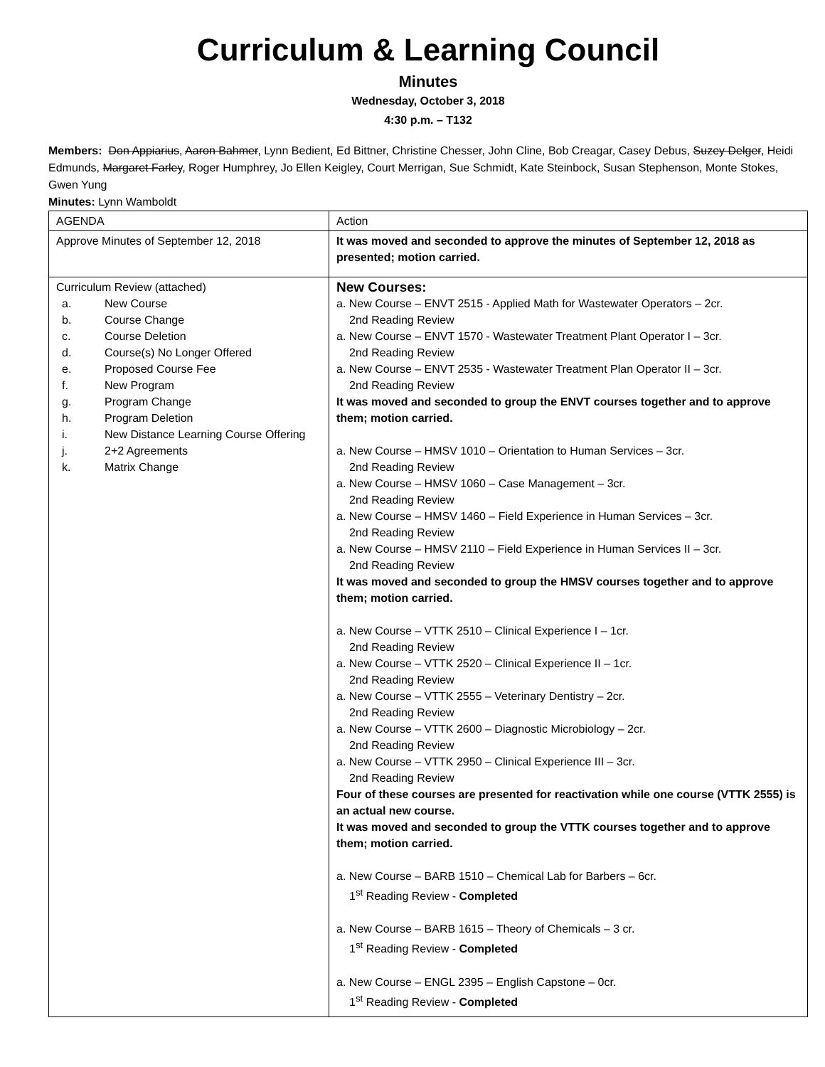Curriculum & Learning Council
Minutes
Wednesday, October 3, 2018
4:30 p.m. – T132
Members: Don Appiarius, Aaron Bahmer, Lynn Bedient, Ed Bittner, Christine Chesser, John Cline, Bob Creagar, Casey Debus, Suzey Delger, Heidi Edmunds, Margaret Farley, Roger Humphrey, Jo Ellen Keigley, Court Merrigan, Sue Schmidt, Kate Steinbock, Susan Stephenson, Monte Stokes, Gwen Yung
Minutes: Lynn Wamboldt
| AGENDA | Action |
| Approve Minutes of September 12, 2018 | It was moved and seconded to approve the minutes of September 12, 2018 as presented; motion carried. |
| Curriculum Review (attached) a. New Course b. Course Change c. Course Deletion d. Course(s) No Longer Offered e. Proposed Course Fee f. New Program g. Program Change h. Program Deletion i. New Distance Learning Course Offering j. 2+2 Agreements k. Matrix Change | New Courses: a. New Course – ENVT 2515 - Applied Math for Wastewater Operators – 2cr. 2nd Reading Review a. New Course – ENVT 1570 - Wastewater Treatment Plant Operator I – 3cr. 2nd Reading Review a. New Course – ENVT 2535 - Wastewater Treatment Plan Operator II – 3cr. 2nd Reading Review It was moved and seconded to group the ENVT courses together and to approve them; motion carried. a. New Course – HMSV 1010 – Orientation to Human Services – 3cr. 2nd Reading Review a. New Course – HMSV 1060 – Case Management – 3cr. 2nd Reading Review a. New Course – HMSV 1460 – Field Experience in Human Services – 3cr. 2nd Reading Review a. New Course – HMSV 2110 – Field Experience in Human Services II – 3cr. 2nd Reading Review It was moved and seconded to group the HMSV courses together and to approve them; motion carried. a. New Course – VTTK 2510 – Clinical Experience I – 1cr. 2nd Reading Review a. New Course – VTTK 2520 – Clinical Experience II – 1cr. 2nd Reading Review a. New Course – VTTK 2555 – Veterinary Dentistry – 2cr. 2nd Reading Review a. New Course – VTTK 2600 – Diagnostic Microbiology – 2cr. 2nd Reading Review a. New Course – VTTK 2950 – Clinical Experience III – 3cr. 2nd Reading Review Four of these courses are presented for reactivation while one course (VTTK 2555) is an actual new course. It was moved and seconded to group the VTTK courses together and to approve them; motion carried. a. New Course – BARB 1510 – Chemical Lab for Barbers – 6cr. 1<sup>st</sup> Reading Review - Completed a. New Course – BARB 1615 – Theory of Chemicals – 3 cr. 1<sup>st</sup> Reading Review - Completed a. New Course – ENGL 2395 – English Capstone – 0cr. 1<sup>st</sup> Reading Review - Completed |